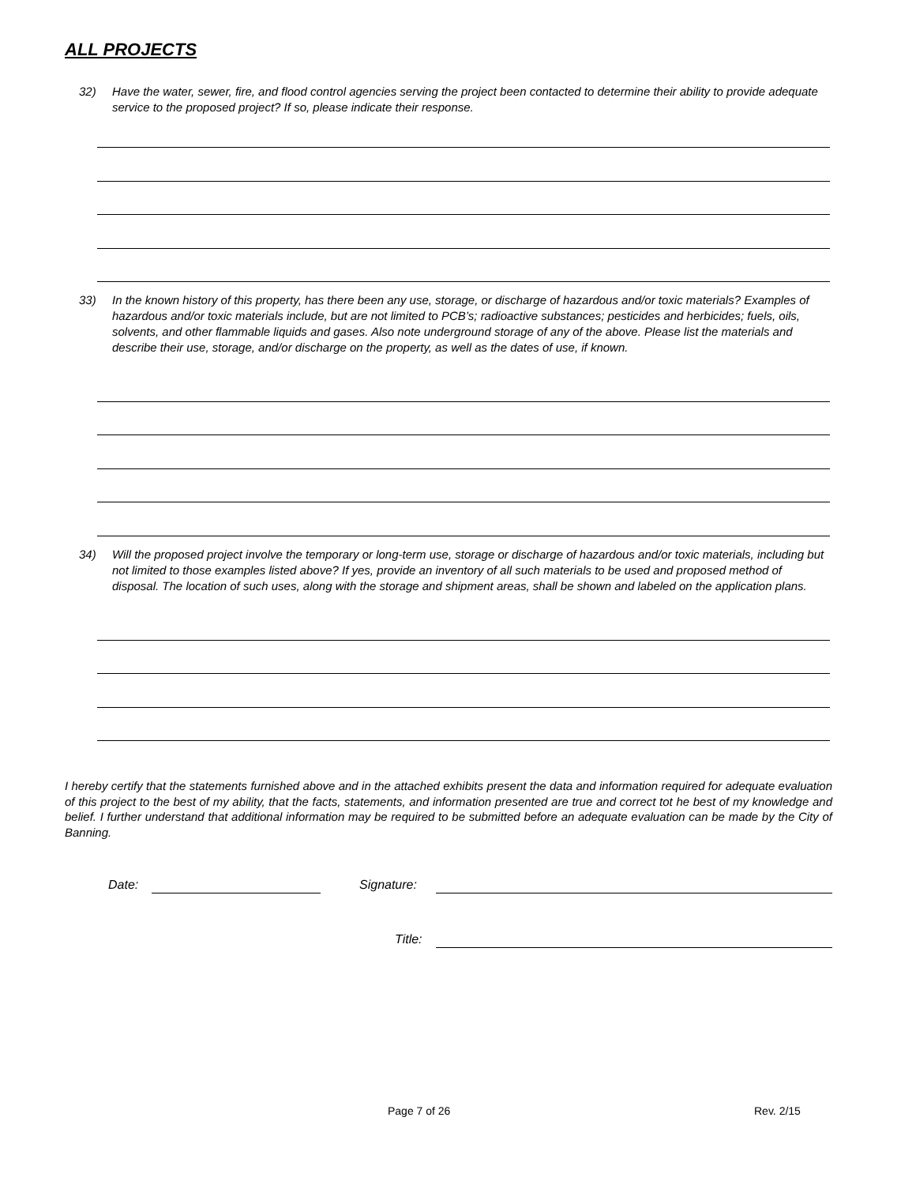ALL PROJECTS
32) Have the water, sewer, fire, and flood control agencies serving the project been contacted to determine their ability to provide adequate service to the proposed project? If so, please indicate their response.
33) In the known history of this property, has there been any use, storage, or discharge of hazardous and/or toxic materials? Examples of hazardous and/or toxic materials include, but are not limited to PCB’s; radioactive substances; pesticides and herbicides; fuels, oils, solvents, and other flammable liquids and gases. Also note underground storage of any of the above. Please list the materials and describe their use, storage, and/or discharge on the property, as well as the dates of use, if known.
34) Will the proposed project involve the temporary or long-term use, storage or discharge of hazardous and/or toxic materials, including but not limited to those examples listed above? If yes, provide an inventory of all such materials to be used and proposed method of disposal. The location of such uses, along with the storage and shipment areas, shall be shown and labeled on the application plans.
I hereby certify that the statements furnished above and in the attached exhibits present the data and information required for adequate evaluation of this project to the best of my ability, that the facts, statements, and information presented are true and correct tot he best of my knowledge and belief. I further understand that additional information may be required to be submitted before an adequate evaluation can be made by the City of Banning.
Date: Signature:
Title:
Page 7 of 26 Rev. 2/15